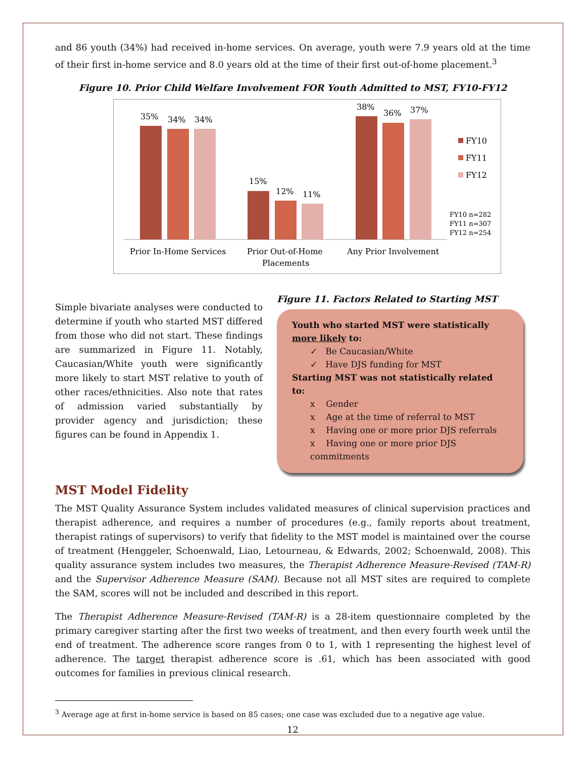and 86 youth (34%) had received in-home services. On average, youth were 7.9 years old at the time of their first in-home service and 8.0 years old at the time of their first out-of-home placement.<sup>3</sup>
Figure 10. Prior Child Welfare Involvement FOR Youth Admitted to MST, FY10-FY12
35%
34%
34%
15%
12%
11%
38%
36%
37%
FY10
FY11
FY12
FY10 n=282
FY11 n=307
FY12 n=254
Prior In-Home Services
Prior Out-of-Home
Placements
Any Prior Involvement
Simple bivariate analyses were conducted to determine if youth who started MST differed from those who did not start. These findings are summarized in Figure 11. Notably, Caucasian/White youth were significantly more likely to start MST relative to youth of other races/ethnicities. Also note that rates of admission varied substantially by provider agency and jurisdiction; these figures can be found in Appendix 1.
Figure 11. Factors Related to Starting MST
Youth who started MST were statistically more likely to:
✓ Be Caucasian/White
✓ Have DJS funding for MST
Starting MST was not statistically related to:
x Gender
x Age at the time of referral to MST
x Having one or more prior DJS referrals
x Having one or more prior DJS commitments
MST Model Fidelity
The MST Quality Assurance System includes validated measures of clinical supervision practices and therapist adherence, and requires a number of procedures (e.g., family reports about treatment, therapist ratings of supervisors) to verify that fidelity to the MST model is maintained over the course of treatment (Henggeler, Schoenwald, Liao, Letourneau, & Edwards, 2002; Schoenwald, 2008). This quality assurance system includes two measures, the Therapist Adherence Measure-Revised (TAM-R) and the Supervisor Adherence Measure (SAM). Because not all MST sites are required to complete the SAM, scores will not be included and described in this report.
The Therapist Adherence Measure-Revised (TAM-R) is a 28-item questionnaire completed by the primary caregiver starting after the first two weeks of treatment, and then every fourth week until the end of treatment. The adherence score ranges from 0 to 1, with 1 representing the highest level of adherence. The target therapist adherence score is .61, which has been associated with good outcomes for families in previous clinical research.
<sup>3</sup> Average age at first in-home service is based on 85 cases; one case was excluded due to a negative age value.
12